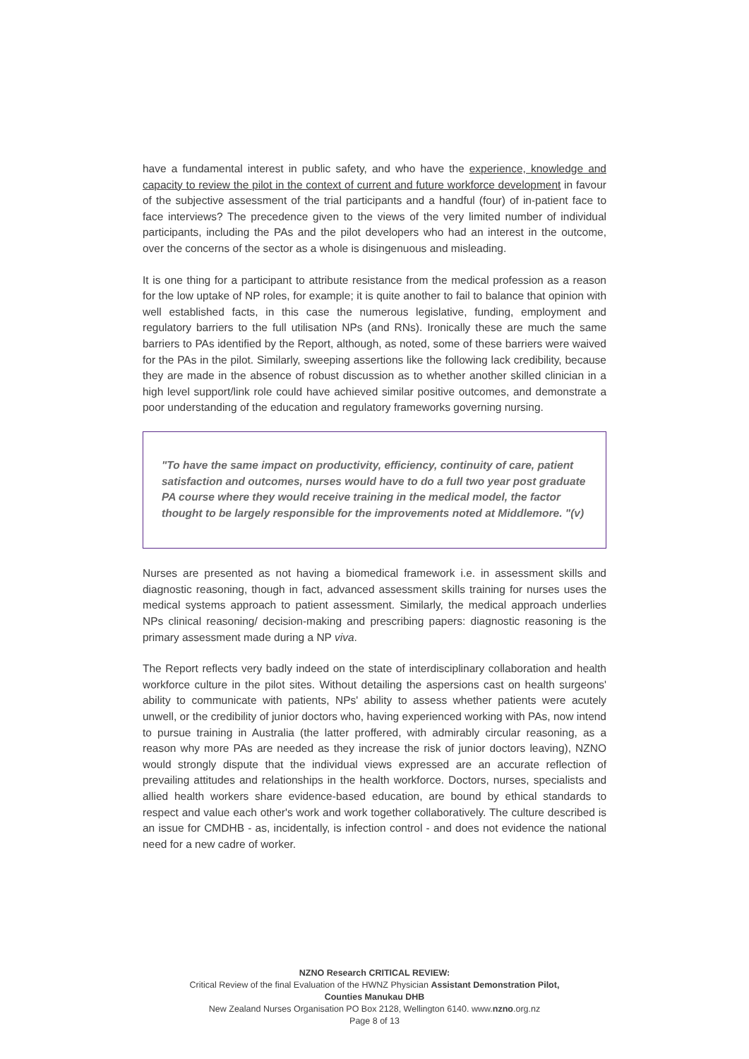have a fundamental interest in public safety, and who have the experience, knowledge and capacity to review the pilot in the context of current and future workforce development in favour of the subjective assessment of the trial participants and a handful (four) of in-patient face to face interviews? The precedence given to the views of the very limited number of individual participants, including the PAs and the pilot developers who had an interest in the outcome, over the concerns of the sector as a whole is disingenuous and misleading.
It is one thing for a participant to attribute resistance from the medical profession as a reason for the low uptake of NP roles, for example; it is quite another to fail to balance that opinion with well established facts, in this case the numerous legislative, funding, employment and regulatory barriers to the full utilisation NPs (and RNs). Ironically these are much the same barriers to PAs identified by the Report, although, as noted, some of these barriers were waived for the PAs in the pilot. Similarly, sweeping assertions like the following lack credibility, because they are made in the absence of robust discussion as to whether another skilled clinician in a high level support/link role could have achieved similar positive outcomes, and demonstrate a poor understanding of the education and regulatory frameworks governing nursing.
"To have the same impact on productivity, efficiency, continuity of care, patient satisfaction and outcomes, nurses would have to do a full two year post graduate PA course where they would receive training in the medical model, the factor thought to be largely responsible for the improvements noted at Middlemore. "(v)
Nurses are presented as not having a biomedical framework i.e. in assessment skills and diagnostic reasoning, though in fact, advanced assessment skills training for nurses uses the medical systems approach to patient assessment. Similarly, the medical approach underlies NPs clinical reasoning/ decision-making and prescribing papers: diagnostic reasoning is the primary assessment made during a NP viva.
The Report reflects very badly indeed on the state of interdisciplinary collaboration and health workforce culture in the pilot sites. Without detailing the aspersions cast on health surgeons' ability to communicate with patients, NPs' ability to assess whether patients were acutely unwell, or the credibility of junior doctors who, having experienced working with PAs, now intend to pursue training in Australia (the latter proffered, with admirably circular reasoning, as a reason why more PAs are needed as they increase the risk of junior doctors leaving), NZNO would strongly dispute that the individual views expressed are an accurate reflection of prevailing attitudes and relationships in the health workforce. Doctors, nurses, specialists and allied health workers share evidence-based education, are bound by ethical standards to respect and value each other's work and work together collaboratively. The culture described is an issue for CMDHB - as, incidentally, is infection control - and does not evidence the national need for a new cadre of worker.
NZNO Research CRITICAL REVIEW:
Critical Review of the final Evaluation of the HWNZ Physician Assistant Demonstration Pilot,
Counties Manukau DHB
New Zealand Nurses Organisation PO Box 2128, Wellington 6140. www.nzno.org.nz
Page 8 of 13